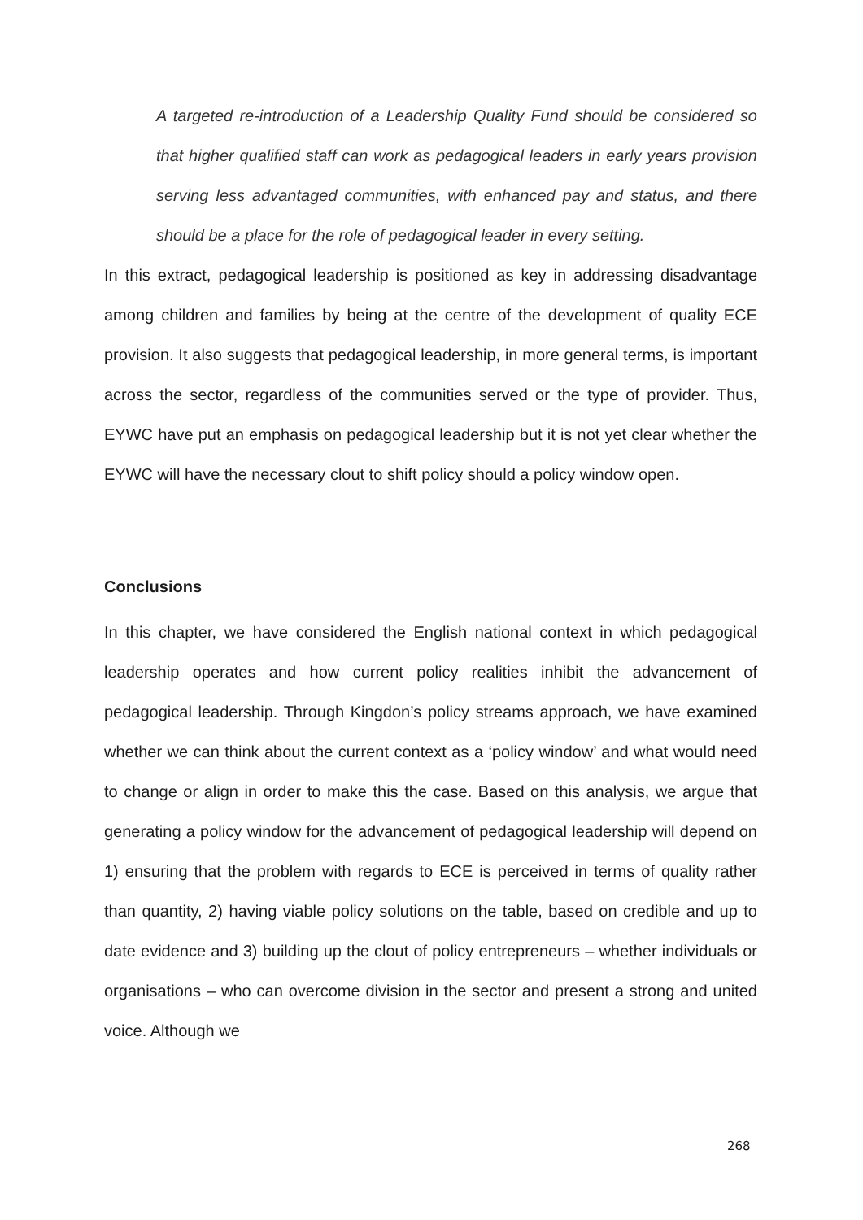A targeted re-introduction of a Leadership Quality Fund should be considered so that higher qualified staff can work as pedagogical leaders in early years provision serving less advantaged communities, with enhanced pay and status, and there should be a place for the role of pedagogical leader in every setting.
In this extract, pedagogical leadership is positioned as key in addressing disadvantage among children and families by being at the centre of the development of quality ECE provision. It also suggests that pedagogical leadership, in more general terms, is important across the sector, regardless of the communities served or the type of provider. Thus, EYWC have put an emphasis on pedagogical leadership but it is not yet clear whether the EYWC will have the necessary clout to shift policy should a policy window open.
Conclusions
In this chapter, we have considered the English national context in which pedagogical leadership operates and how current policy realities inhibit the advancement of pedagogical leadership. Through Kingdon’s policy streams approach, we have examined whether we can think about the current context as a ‘policy window’ and what would need to change or align in order to make this the case. Based on this analysis, we argue that generating a policy window for the advancement of pedagogical leadership will depend on 1) ensuring that the problem with regards to ECE is perceived in terms of quality rather than quantity, 2) having viable policy solutions on the table, based on credible and up to date evidence and 3) building up the clout of policy entrepreneurs – whether individuals or organisations – who can overcome division in the sector and present a strong and united voice. Although we
268